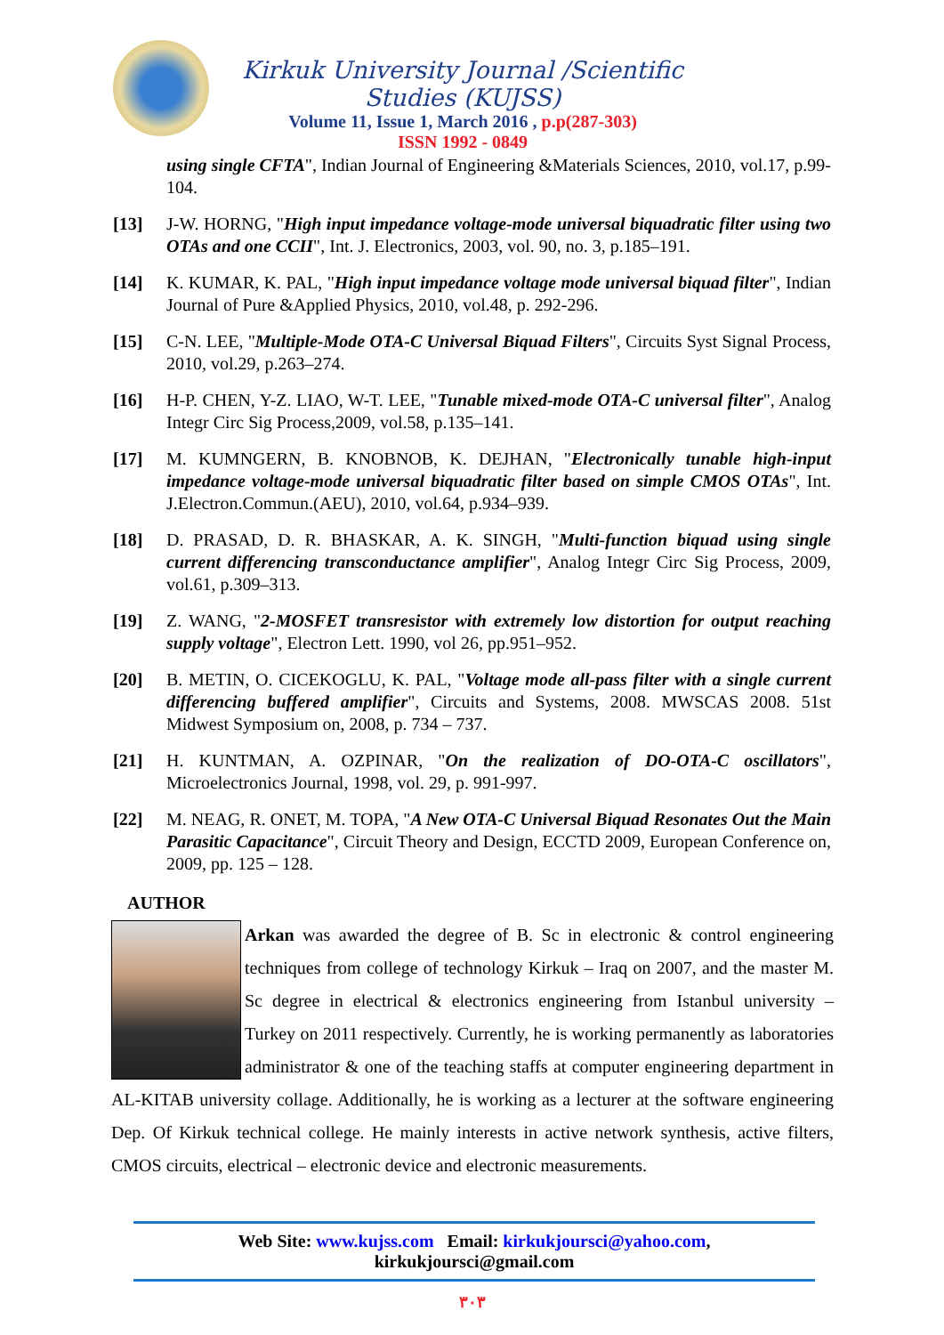Kirkuk University Journal /Scientific Studies (KUJSS)
Volume 11, Issue 1, March 2016 , p.p(287-303)
ISSN 1992 - 0849
using single CFTA", Indian Journal of Engineering &Materials Sciences, 2010, vol.17, p.99-104.
[13] J-W. HORNG, "High input impedance voltage-mode universal biquadratic filter using two OTAs and one CCII", Int. J. Electronics, 2003, vol. 90, no. 3, p.185–191.
[14] K. KUMAR, K. PAL, "High input impedance voltage mode universal biquad filter", Indian Journal of Pure &Applied Physics, 2010, vol.48, p. 292-296.
[15] C-N. LEE, "Multiple-Mode OTA-C Universal Biquad Filters", Circuits Syst Signal Process, 2010, vol.29, p.263–274.
[16] H-P. CHEN, Y-Z. LIAO, W-T. LEE, "Tunable mixed-mode OTA-C universal filter", Analog Integr Circ Sig Process,2009, vol.58, p.135–141.
[17] M. KUMNGERN, B. KNOBNOB, K. DEJHAN, "Electronically tunable high-input impedance voltage-mode universal biquadratic filter based on simple CMOS OTAs", Int. J.Electron.Commun.(AEU), 2010, vol.64, p.934–939.
[18] D. PRASAD, D. R. BHASKAR, A. K. SINGH, "Multi-function biquad using single current differencing transconductance amplifier", Analog Integr Circ Sig Process, 2009, vol.61, p.309–313.
[19] Z. WANG, "2-MOSFET transresistor with extremely low distortion for output reaching supply voltage", Electron Lett. 1990, vol 26, pp.951–952.
[20] B. METIN, O. CICEKOGLU, K. PAL, "Voltage mode all-pass filter with a single current differencing buffered amplifier", Circuits and Systems, 2008. MWSCAS 2008. 51st Midwest Symposium on, 2008, p. 734 – 737.
[21] H. KUNTMAN, A. OZPINAR, "On the realization of DO-OTA-C oscillators", Microelectronics Journal, 1998, vol. 29, p. 991-997.
[22] M. NEAG, R. ONET, M. TOPA, "A New OTA-C Universal Biquad Resonates Out the Main Parasitic Capacitance", Circuit Theory and Design, ECCTD 2009, European Conference on, 2009, pp. 125 – 128.
AUTHOR
Arkan was awarded the degree of B. Sc in electronic & control engineering techniques from college of technology Kirkuk – Iraq on 2007, and the master M. Sc degree in electrical & electronics engineering from Istanbul university – Turkey on 2011 respectively. Currently, he is working permanently as laboratories administrator & one of the teaching staffs at computer engineering department in AL-KITAB university collage. Additionally, he is working as a lecturer at the software engineering Dep. Of Kirkuk technical college. He mainly interests in active network synthesis, active filters, CMOS circuits, electrical – electronic device and electronic measurements.
Web Site: www.kujss.com Email: kirkukjoursci@yahoo.com,
kirkukjoursci@gmail.com
٣٠٣